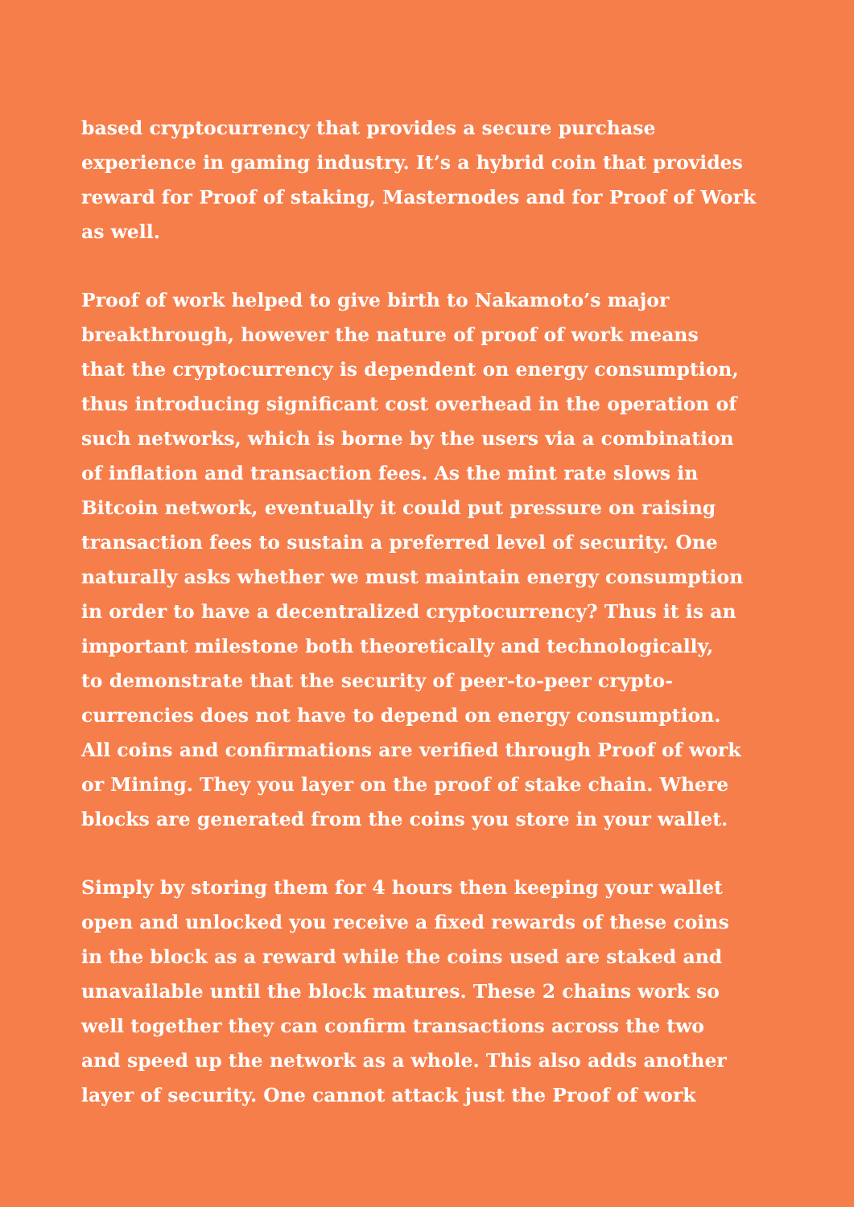based cryptocurrency that provides a secure purchase
experience in gaming industry. It’s a hybrid coin that provides
reward for Proof of staking, Masternodes and for Proof of Work
as well.
Proof of work helped to give birth to Nakamoto’s major
breakthrough, however the nature of proof of work means
that the cryptocurrency is dependent on energy consumption,
thus introducing significant cost overhead in the operation of
such networks, which is borne by the users via a combination
of inflation and transaction fees. As the mint rate slows in
Bitcoin network, eventually it could put pressure on raising
transaction fees to sustain a preferred level of security. One
naturally asks whether we must maintain energy consumption
in order to have a decentralized cryptocurrency? Thus it is an
important milestone both theoretically and technologically,
to demonstrate that the security of peer-to-peer crypto-
currencies does not have to depend on energy consumption.
All coins and confirmations are verified through Proof of work
or Mining. They you layer on the proof of stake chain. Where
blocks are generated from the coins you store in your wallet.
Simply by storing them for 4 hours then keeping your wallet
open and unlocked you receive a fixed rewards of these coins
in the block as a reward while the coins used are staked and
unavailable until the block matures. These 2 chains work so
well together they can confirm transactions across the two
and speed up the network as a whole. This also adds another
layer of security. One cannot attack just the Proof of work